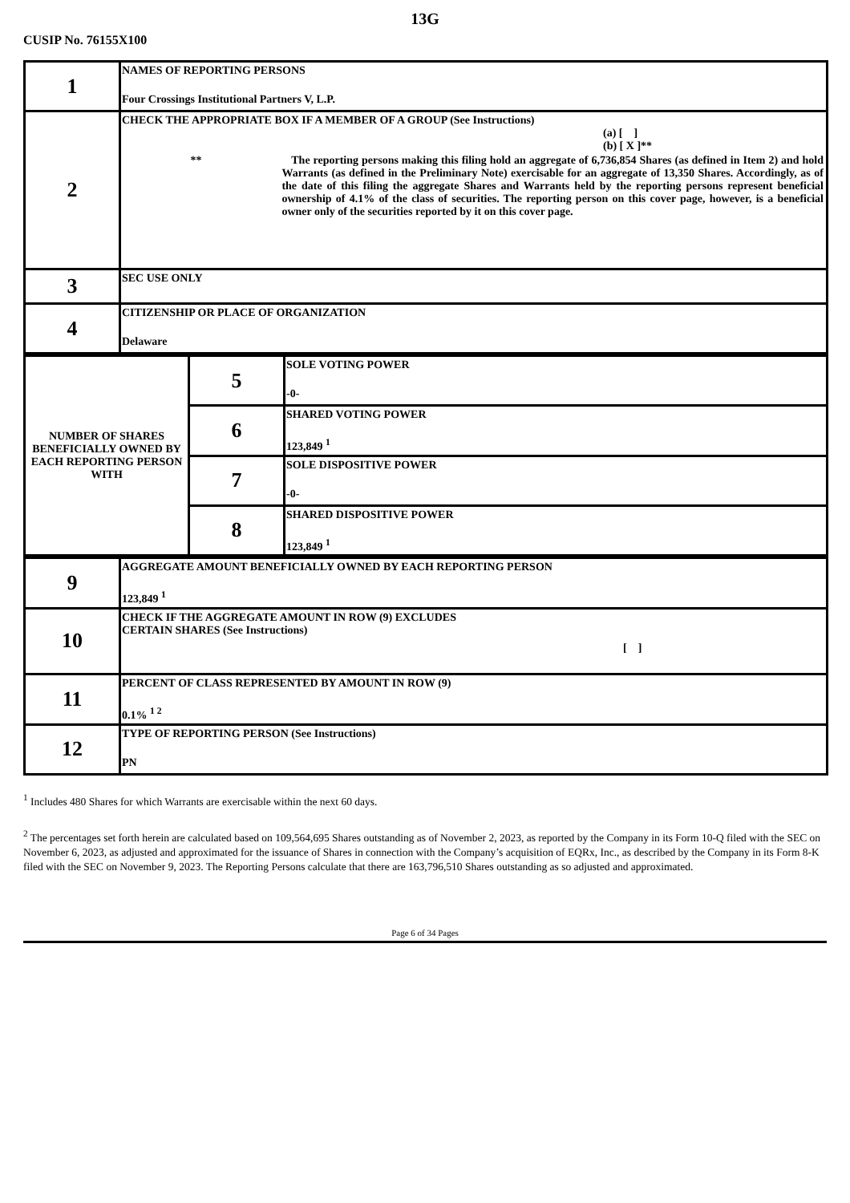13G
CUSIP No. 76155X100
| 1 | NAMES OF REPORTING PERSONS Four Crossings Institutional Partners V, L.P. |
| 2 | CHECK THE APPROPRIATE BOX IF A MEMBER OF A GROUP (See Instructions) (a) [ ] (b) [ X ]** ** The reporting persons making this filing hold an aggregate of 6,736,854 Shares (as defined in Item 2) and hold Warrants (as defined in the Preliminary Note) exercisable for an aggregate of 13,350 Shares. Accordingly, as of the date of this filing the aggregate Shares and Warrants held by the reporting persons represent beneficial ownership of 4.1% of the class of securities. The reporting person on this cover page, however, is a beneficial owner only of the securities reported by it on this cover page. |
| 3 | SEC USE ONLY |
| 4 | CITIZENSHIP OR PLACE OF ORGANIZATION Delaware |
| NUMBER OF SHARES BENEFICIALLY OWNED BY EACH REPORTING PERSON WITH | 5 | SOLE VOTING POWER -0- |
| | 6 | SHARED VOTING POWER 123,849 <sup>1</sup> |
| | 7 | SOLE DISPOSITIVE POWER -0- |
| | 8 | SHARED DISPOSITIVE POWER 123,849 <sup>1</sup> |
| 9 | AGGREGATE AMOUNT BENEFICIALLY OWNED BY EACH REPORTING PERSON 123,849 <sup>1</sup> |
| 10 | CHECK IF THE AGGREGATE AMOUNT IN ROW (9) EXCLUDES CERTAIN SHARES (See Instructions) [ ] |
| 11 | PERCENT OF CLASS REPRESENTED BY AMOUNT IN ROW (9) 0.1% <sup>1 2</sup> |
| 12 | TYPE OF REPORTING PERSON (See Instructions) PN |
<sup>1</sup> Includes 480 Shares for which Warrants are exercisable within the next 60 days.
<sup>2</sup> The percentages set forth herein are calculated based on 109,564,695 Shares outstanding as of November 2, 2023, as reported by the Company in its Form 10-Q filed with the SEC on November 6, 2023, as adjusted and approximated for the issuance of Shares in connection with the Company’s acquisition of EQRx, Inc., as described by the Company in its Form 8-K filed with the SEC on November 9, 2023. The Reporting Persons calculate that there are 163,796,510 Shares outstanding as so adjusted and approximated.
Page 6 of 34 Pages